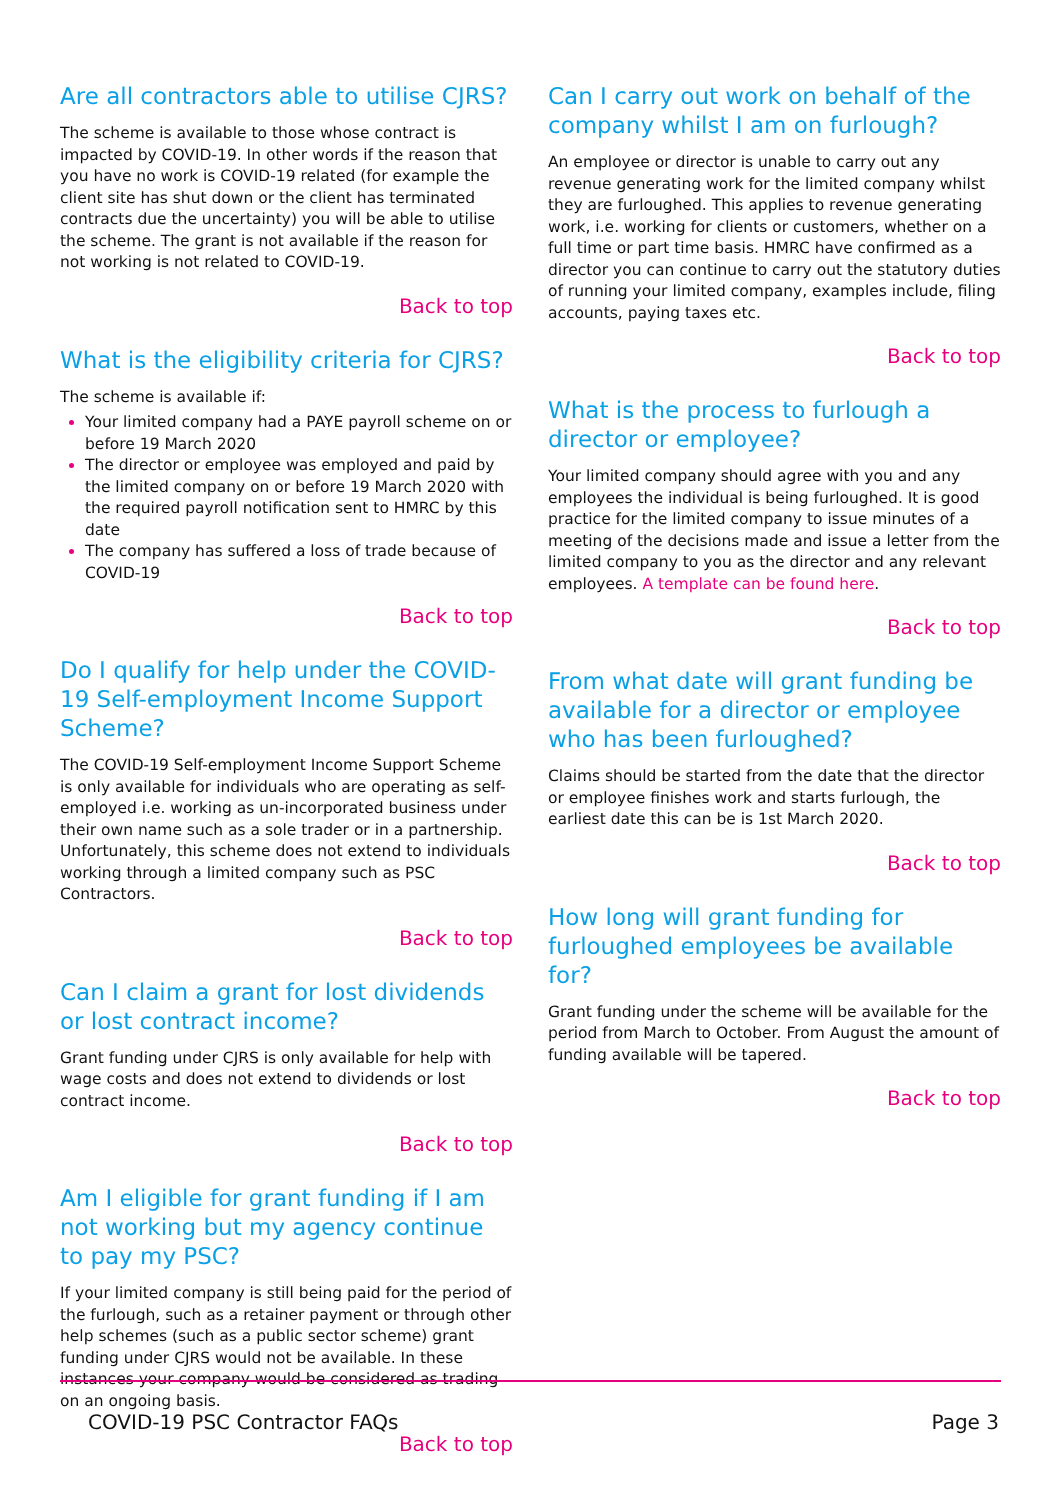Are all contractors able to utilise CJRS?
The scheme is available to those whose contract is impacted by COVID-19. In other words if the reason that you have no work is COVID-19 related (for example the client site has shut down or the client has terminated contracts due the uncertainty) you will be able to utilise the scheme. The grant is not available if the reason for not working is not related to COVID-19.
Back to top
What is the eligibility criteria for CJRS?
The scheme is available if:
Your limited company had a PAYE payroll scheme on or before 19 March 2020
The director or employee was employed and paid by the limited company on or before 19 March 2020 with the required payroll notification sent to HMRC by this date
The company has suffered a loss of trade because of COVID-19
Back to top
Do I qualify for help under the COVID-19 Self-employment Income Support Scheme?
The COVID-19 Self-employment Income Support Scheme is only available for individuals who are operating as self-employed i.e. working as un-incorporated business under their own name such as a sole trader or in a partnership. Unfortunately, this scheme does not extend to individuals working through a limited company such as PSC Contractors.
Back to top
Can I claim a grant for lost dividends or lost contract income?
Grant funding under CJRS is only available for help with wage costs and does not extend to dividends or lost contract income.
Back to top
Am I eligible for grant funding if I am not working but my agency continue to pay my PSC?
If your limited company is still being paid for the period of the furlough, such as a retainer payment or through other help schemes (such as a public sector scheme) grant funding under CJRS would not be available. In these instances your company would be considered as trading on an ongoing basis.
Back to top
Can I carry out work on behalf of the company whilst I am on furlough?
An employee or director is unable to carry out any revenue generating work for the limited company whilst they are furloughed. This applies to revenue generating work, i.e. working for clients or customers, whether on a full time or part time basis. HMRC have confirmed as a director you can continue to carry out the statutory duties of running your limited company, examples include, filing accounts, paying taxes etc.
Back to top
What is the process to furlough a director or employee?
Your limited company should agree with you and any employees the individual is being furloughed. It is good practice for the limited company to issue minutes of a meeting of the decisions made and issue a letter from the limited company to you as the director and any relevant employees. A template can be found here.
Back to top
From what date will grant funding be available for a director or employee who has been furloughed?
Claims should be started from the date that the director or employee finishes work and starts furlough, the earliest date this can be is 1st March 2020.
Back to top
How long will grant funding for furloughed employees be available for?
Grant funding under the scheme will be available for the period from March to October. From August the amount of funding available will be tapered.
Back to top
COVID-19 PSC Contractor FAQs Page 3